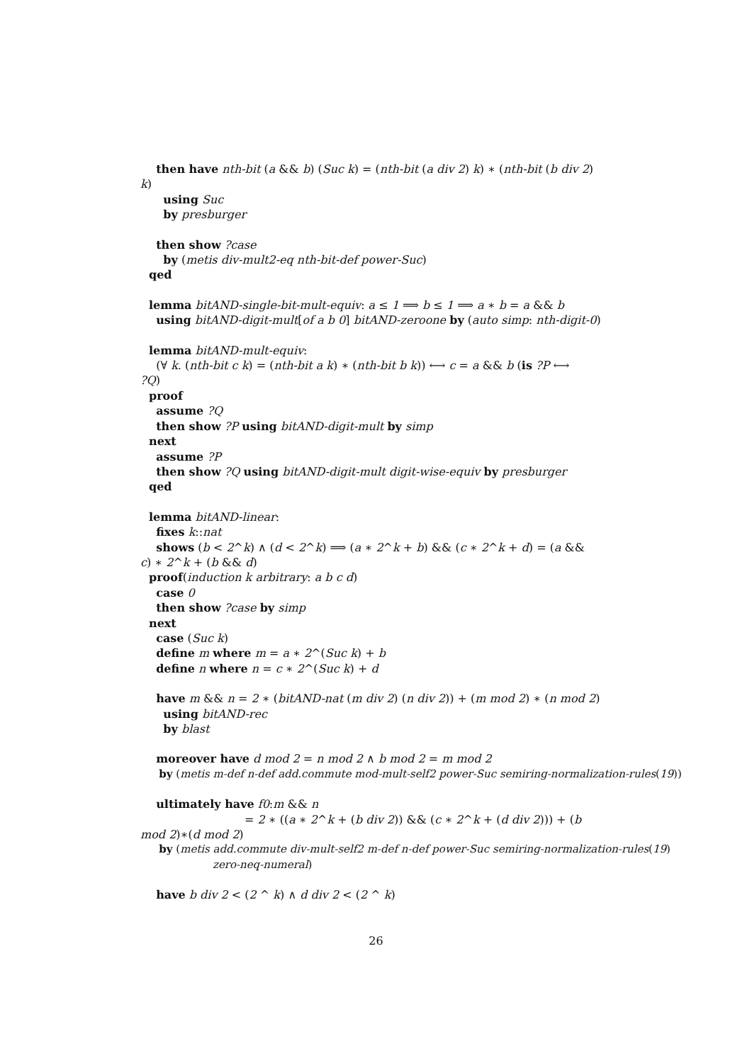then have nth-bit (a && b) (Suc k) = (nth-bit (a div 2) k) ∗ (nth-bit (b div 2)
k)
using Suc
by presburger
then show ?case
by (metis div-mult2-eq nth-bit-def power-Suc)
qed
lemma bitAND-single-bit-mult-equiv: a ≤ 1 ⟹ b ≤ 1 ⟹ a ∗ b = a && b
using bitAND-digit-mult[of a b 0] bitAND-zeroone by (auto simp: nth-digit-0)
lemma bitAND-mult-equiv:
(∀ k. (nth-bit c k) = (nth-bit a k) ∗ (nth-bit b k)) ⟷ c = a && b (is ?P ⟷
?Q)
proof
assume ?Q
then show ?P using bitAND-digit-mult by simp
next
assume ?P
then show ?Q using bitAND-digit-mult digit-wise-equiv by presburger
qed
lemma bitAND-linear:
fixes k::nat
shows (b < 2^k) ∧ (d < 2^k) ⟹ (a ∗ 2^k + b) && (c ∗ 2^k + d) = (a &&
c) ∗ 2^k + (b && d)
proof(induction k arbitrary: a b c d)
case 0
then show ?case by simp
next
case (Suc k)
define m where m = a ∗ 2^(Suc k) + b
define n where n = c ∗ 2^(Suc k) + d
have m && n = 2 ∗ (bitAND-nat (m div 2) (n div 2)) + (m mod 2) ∗ (n mod 2)
using bitAND-rec
by blast
moreover have d mod 2 = n mod 2 ∧ b mod 2 = m mod 2
by (metis m-def n-def add.commute mod-mult-self2 power-Suc semiring-normalization-rules(19))
ultimately have f0:m && n
= 2 ∗ ((a ∗ 2^k + (b div 2)) && (c ∗ 2^k + (d div 2))) + (b
mod 2)∗(d mod 2)
by (metis add.commute div-mult-self2 m-def n-def power-Suc semiring-normalization-rules(19)
zero-neq-numeral)
have b div 2 < (2 ^ k) ∧ d div 2 < (2 ^ k)
26